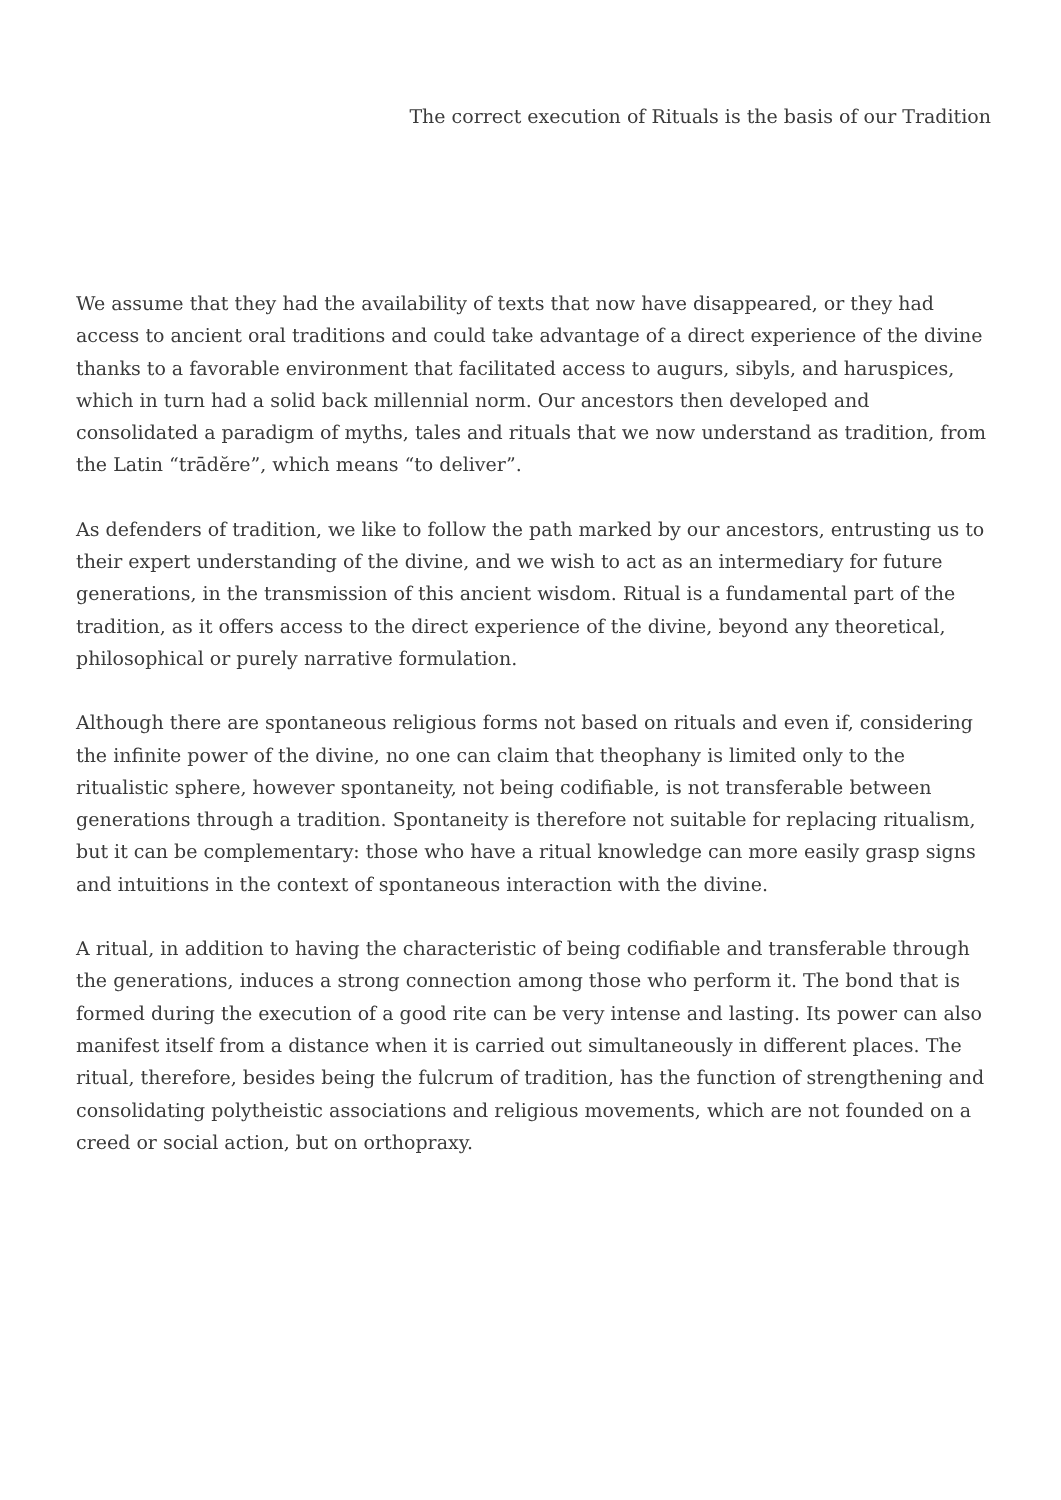The correct execution of Rituals is the basis of our Tradition
We assume that they had the availability of texts that now have disappeared, or they had access to ancient oral traditions and could take advantage of a direct experience of the divine thanks to a favorable environment that facilitated access to augurs, sibyls, and haruspices, which in turn had a solid back millennial norm. Our ancestors then developed and consolidated a paradigm of myths, tales and rituals that we now understand as tradition, from the Latin “trādĕre”, which means “to deliver”.
As defenders of tradition, we like to follow the path marked by our ancestors, entrusting us to their expert understanding of the divine, and we wish to act as an intermediary for future generations, in the transmission of this ancient wisdom. Ritual is a fundamental part of the tradition, as it offers access to the direct experience of the divine, beyond any theoretical, philosophical or purely narrative formulation.
Although there are spontaneous religious forms not based on rituals and even if, considering the infinite power of the divine, no one can claim that theophany is limited only to the ritualistic sphere, however spontaneity, not being codifiable, is not transferable between generations through a tradition. Spontaneity is therefore not suitable for replacing ritualism, but it can be complementary: those who have a ritual knowledge can more easily grasp signs and intuitions in the context of spontaneous interaction with the divine.
A ritual, in addition to having the characteristic of being codifiable and transferable through the generations, induces a strong connection among those who perform it. The bond that is formed during the execution of a good rite can be very intense and lasting. Its power can also manifest itself from a distance when it is carried out simultaneously in different places. The ritual, therefore, besides being the fulcrum of tradition, has the function of strengthening and consolidating polytheistic associations and religious movements, which are not founded on a creed or social action, but on orthopraxy.